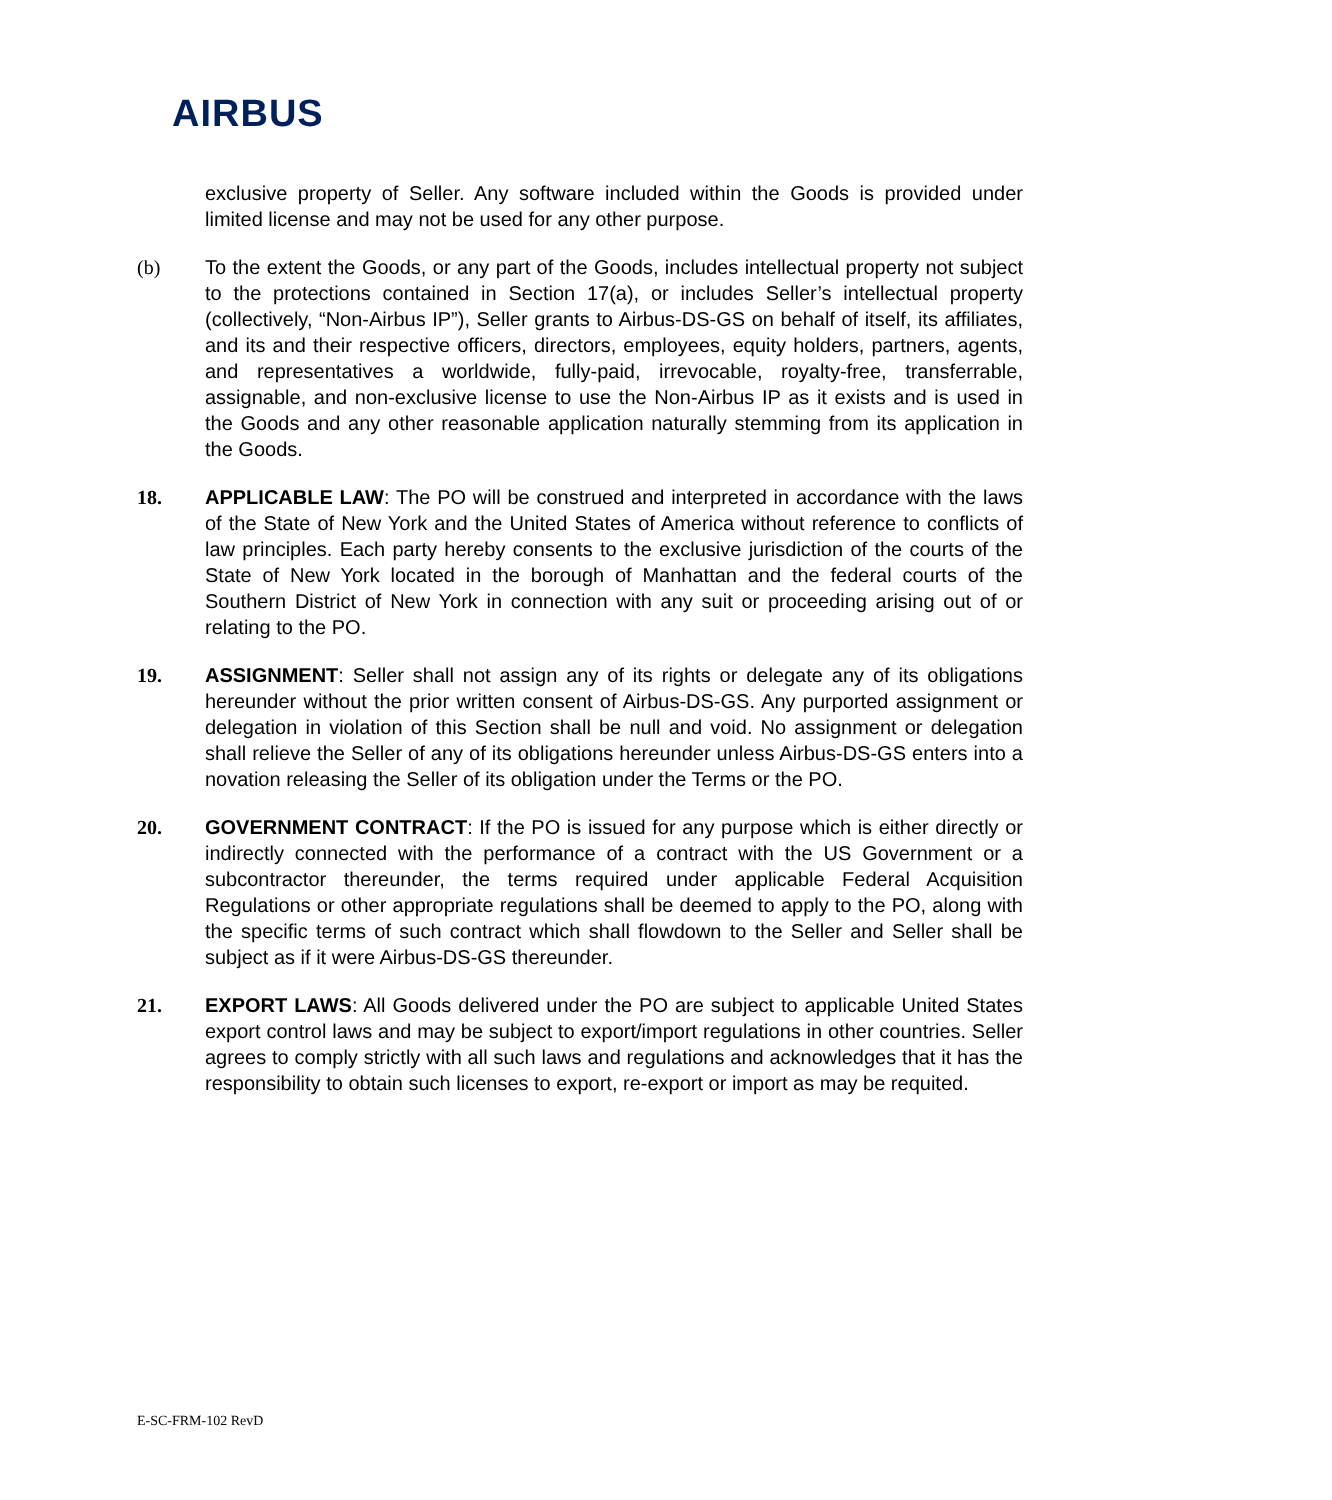AIRBUS
exclusive property of Seller. Any software included within the Goods is provided under limited license and may not be used for any other purpose.
(b) To the extent the Goods, or any part of the Goods, includes intellectual property not subject to the protections contained in Section 17(a), or includes Seller’s intellectual property (collectively, “Non-Airbus IP”), Seller grants to Airbus-DS-GS on behalf of itself, its affiliates, and its and their respective officers, directors, employees, equity holders, partners, agents, and representatives a worldwide, fully-paid, irrevocable, royalty-free, transferrable, assignable, and non-exclusive license to use the Non-Airbus IP as it exists and is used in the Goods and any other reasonable application naturally stemming from its application in the Goods.
18. APPLICABLE LAW: The PO will be construed and interpreted in accordance with the laws of the State of New York and the United States of America without reference to conflicts of law principles. Each party hereby consents to the exclusive jurisdiction of the courts of the State of New York located in the borough of Manhattan and the federal courts of the Southern District of New York in connection with any suit or proceeding arising out of or relating to the PO.
19. ASSIGNMENT: Seller shall not assign any of its rights or delegate any of its obligations hereunder without the prior written consent of Airbus-DS-GS. Any purported assignment or delegation in violation of this Section shall be null and void. No assignment or delegation shall relieve the Seller of any of its obligations hereunder unless Airbus-DS-GS enters into a novation releasing the Seller of its obligation under the Terms or the PO.
20. GOVERNMENT CONTRACT: If the PO is issued for any purpose which is either directly or indirectly connected with the performance of a contract with the US Government or a subcontractor thereunder, the terms required under applicable Federal Acquisition Regulations or other appropriate regulations shall be deemed to apply to the PO, along with the specific terms of such contract which shall flowdown to the Seller and Seller shall be subject as if it were Airbus-DS-GS thereunder.
21. EXPORT LAWS: All Goods delivered under the PO are subject to applicable United States export control laws and may be subject to export/import regulations in other countries. Seller agrees to comply strictly with all such laws and regulations and acknowledges that it has the responsibility to obtain such licenses to export, re-export or import as may be requited.
E-SC-FRM-102 RevD